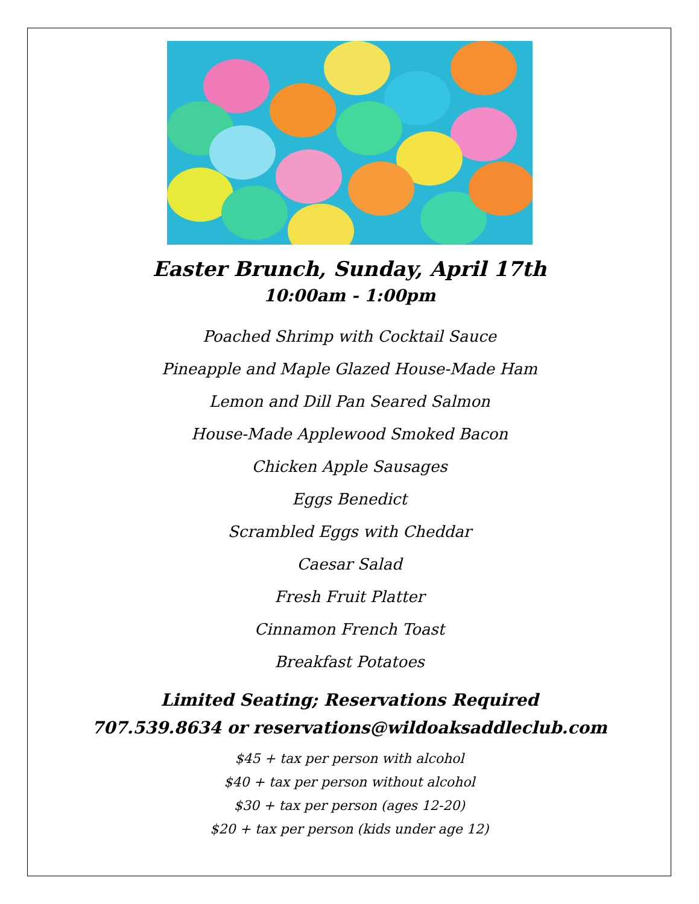Easter Brunch, Sunday, April 17th
10:00am - 1:00pm
Poached Shrimp with Cocktail Sauce
Pineapple and Maple Glazed House-Made Ham
Lemon and Dill Pan Seared Salmon
House-Made Applewood Smoked Bacon
Chicken Apple Sausages
Eggs Benedict
Scrambled Eggs with Cheddar
Caesar Salad
Fresh Fruit Platter
Cinnamon French Toast
Breakfast Potatoes
Limited Seating; Reservations Required
707.539.8634 or reservations@wildoaksaddleclub.com
$45 + tax per person with alcohol
$40 + tax per person without alcohol
$30 + tax per person (ages 12-20)
$20 + tax per person (kids under age 12)